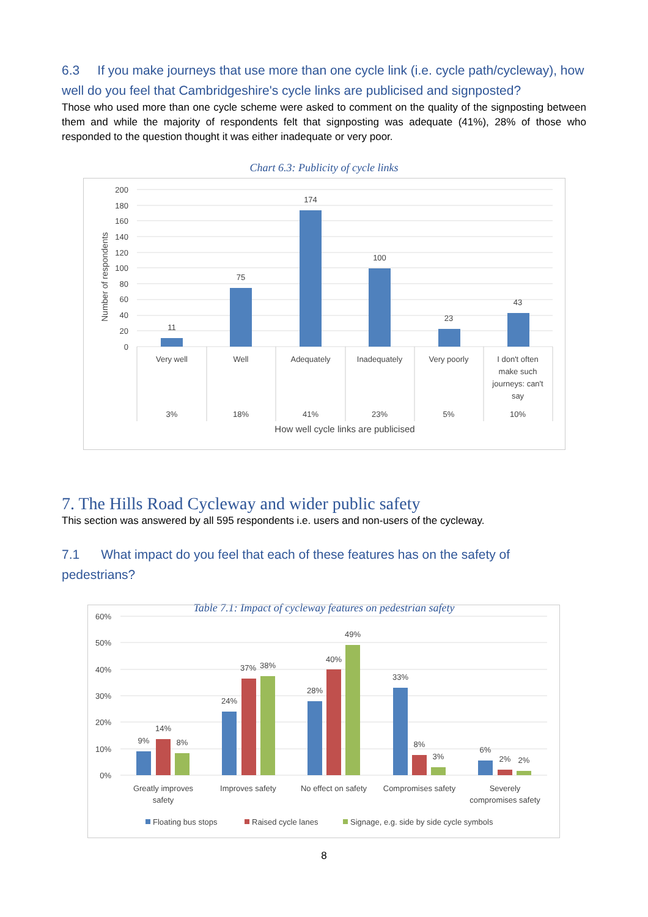6.3 If you make journeys that use more than one cycle link (i.e. cycle path/cycleway), how well do you feel that Cambridgeshire's cycle links are publicised and signposted?
Those who used more than one cycle scheme were asked to comment on the quality of the signposting between them and while the majority of respondents felt that signposting was adequate (41%), 28% of those who responded to the question thought it was either inadequate or very poor.
Chart 6.3: Publicity of cycle links
200
180
160
140
120
100
80
60
40
20
0
Number of respondents
11
75
174
100
23
43
Very well
Well
Adequately
Inadequately
Very poorly
I don't often
make such
journeys: can't
say
3%
18%
41%
23%
5%
10%
How well cycle links are publicised
7. The Hills Road Cycleway and wider public safety
This section was answered by all 595 respondents i.e. users and non-users of the cycleway.
7.1 What impact do you feel that each of these features has on the safety of pedestrians?
Table 7.1: Impact of cycleway features on pedestrian safety
60%
50%
40%
30%
20%
10%
0%
9%
14%
8%
24%
37%
38%
28%
40%
49%
33%
8%
3%
6%
2%
2%
Greatly improves
safety
Improves safety
No effect on safety
Compromises safety
Severely
compromises safety
Floating bus stops
Raised cycle lanes
Signage, e.g. side by side cycle symbols
8